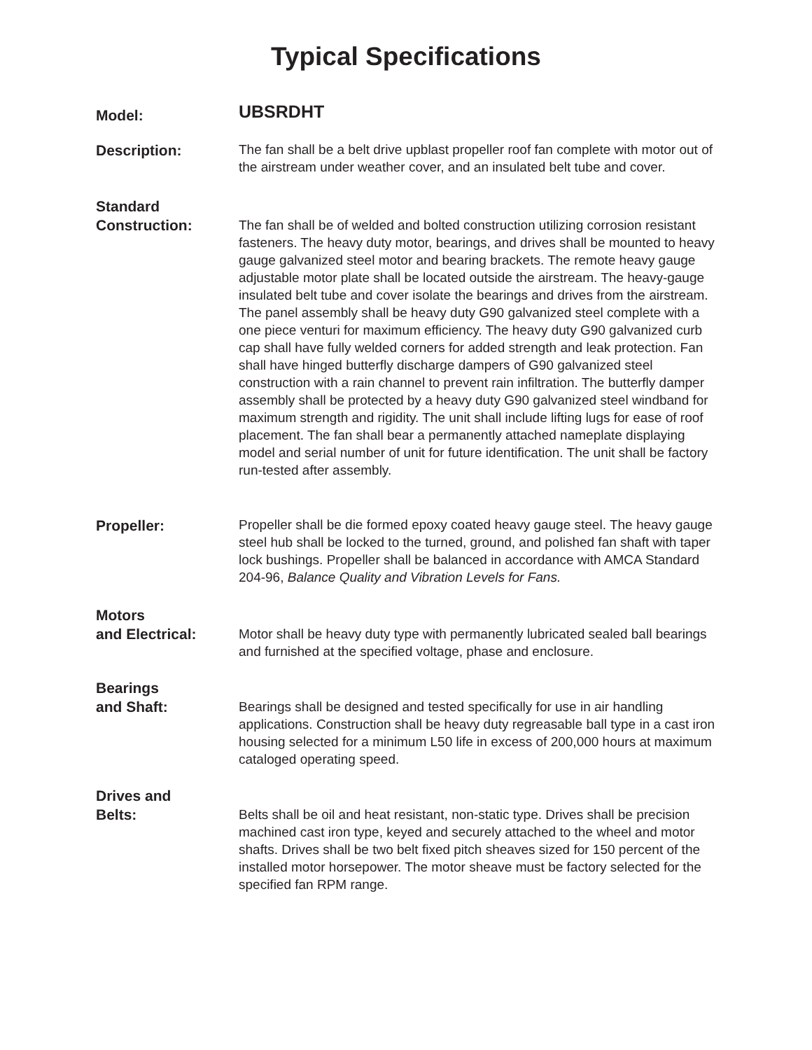Typical Specifications
Model:
UBSRDHT
Description:
The fan shall be a belt drive upblast propeller roof fan complete with motor out of the airstream under weather cover, and an insulated belt tube and cover.
Standard
Construction:
The fan shall be of welded and bolted construction utilizing corrosion resistant fasteners. The heavy duty motor, bearings, and drives shall be mounted to heavy gauge galvanized steel motor and bearing brackets. The remote heavy gauge adjustable motor plate shall be located outside the airstream. The heavy-gauge insulated belt tube and cover isolate the bearings and drives from the airstream. The panel assembly shall be heavy duty G90 galvanized steel complete with a one piece venturi for maximum efficiency. The heavy duty G90 galvanized curb cap shall have fully welded corners for added strength and leak protection. Fan shall have hinged butterfly discharge dampers of G90 galvanized steel construction with a rain channel to prevent rain infiltration. The butterfly damper assembly shall be protected by a heavy duty G90 galvanized steel windband for maximum strength and rigidity. The unit shall include lifting lugs for ease of roof placement. The fan shall bear a permanently attached nameplate displaying model and serial number of unit for future identification. The unit shall be factory run-tested after assembly.
Propeller:
Propeller shall be die formed epoxy coated heavy gauge steel. The heavy gauge steel hub shall be locked to the turned, ground, and polished fan shaft with taper lock bushings. Propeller shall be balanced in accordance with AMCA Standard 204-96, Balance Quality and Vibration Levels for Fans.
Motors
and Electrical:
Motor shall be heavy duty type with permanently lubricated sealed ball bearings and furnished at the specified voltage, phase and enclosure.
Bearings
and Shaft:
Bearings shall be designed and tested specifically for use in air handling applications. Construction shall be heavy duty regreasable ball type in a cast iron housing selected for a minimum L50 life in excess of 200,000 hours at maximum cataloged operating speed.
Drives and
Belts:
Belts shall be oil and heat resistant, non-static type. Drives shall be precision machined cast iron type, keyed and securely attached to the wheel and motor shafts. Drives shall be two belt fixed pitch sheaves sized for 150 percent of the installed motor horsepower. The motor sheave must be factory selected for the specified fan RPM range.